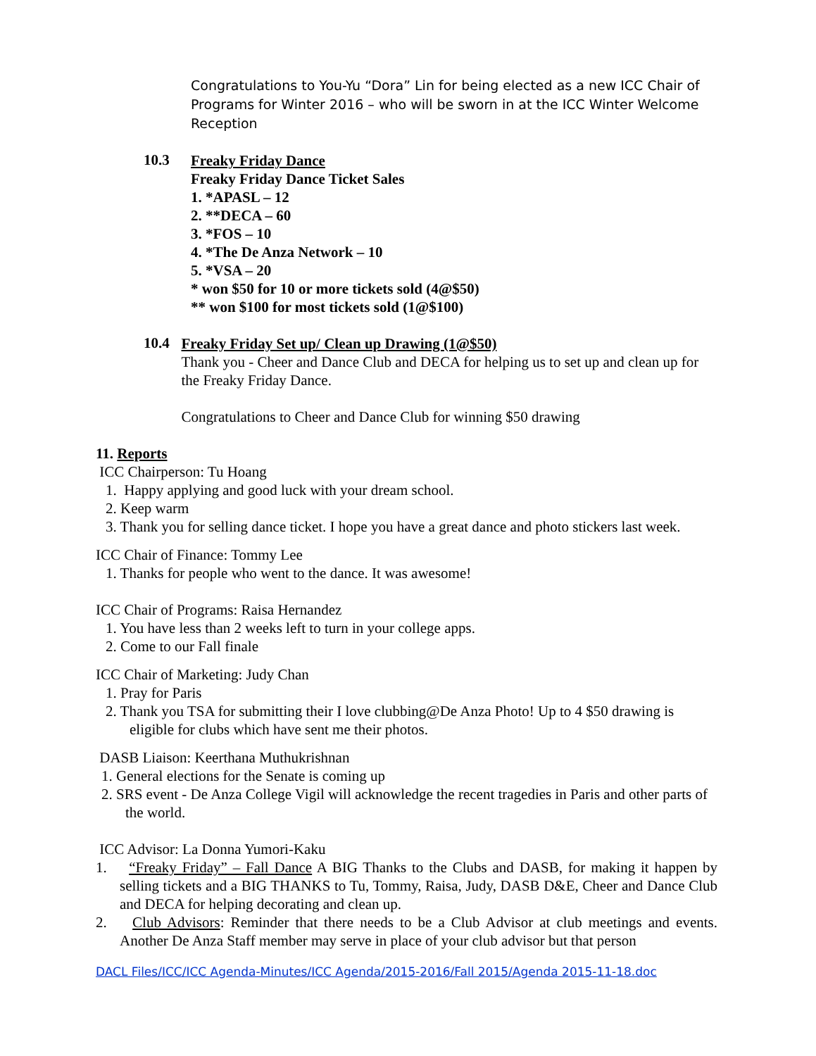Congratulations to You-Yu “Dora” Lin for being elected as a new ICC Chair of Programs for Winter 2016 – who will be sworn in at the ICC Winter Welcome Reception
10.3
Freaky Friday Dance
Freaky Friday Dance Ticket Sales
1. *APASL – 12
2. **DECA – 60
3. *FOS – 10
4. *The De Anza Network – 10
5. *VSA – 20
* won $50 for 10 or more tickets sold (4@$50)
** won $100 for most tickets sold (1@$100)
10.4
Freaky Friday Set up/ Clean up Drawing (1@$50)
Thank you - Cheer and Dance Club and DECA for helping us to set up and clean up for the Freaky Friday Dance.
Congratulations to Cheer and Dance Club for winning $50 drawing
11. Reports
ICC Chairperson: Tu Hoang
1. Happy applying and good luck with your dream school.
2. Keep warm
3. Thank you for selling dance ticket. I hope you have a great dance and photo stickers last week.
ICC Chair of Finance: Tommy Lee
1. Thanks for people who went to the dance. It was awesome!
ICC Chair of Programs: Raisa Hernandez
1. You have less than 2 weeks left to turn in your college apps.
2. Come to our Fall finale
ICC Chair of Marketing: Judy Chan
1. Pray for Paris
2. Thank you TSA for submitting their I love clubbing@De Anza Photo! Up to 4 $50 drawing is eligible for clubs which have sent me their photos.
DASB Liaison: Keerthana Muthukrishnan
1. General elections for the Senate is coming up
2. SRS event - De Anza College Vigil will acknowledge the recent tragedies in Paris and other parts of the world.
ICC Advisor: La Donna Yumori-Kaku
1. “Freaky Friday” – Fall Dance A BIG Thanks to the Clubs and DASB, for making it happen by selling tickets and a BIG THANKS to Tu, Tommy, Raisa, Judy, DASB D&E, Cheer and Dance Club and DECA for helping decorating and clean up.
2. Club Advisors: Reminder that there needs to be a Club Advisor at club meetings and events. Another De Anza Staff member may serve in place of your club advisor but that person
DACL Files/ICC/ICC Agenda-Minutes/ICC Agenda/2015-2016/Fall 2015/Agenda 2015-11-18.doc